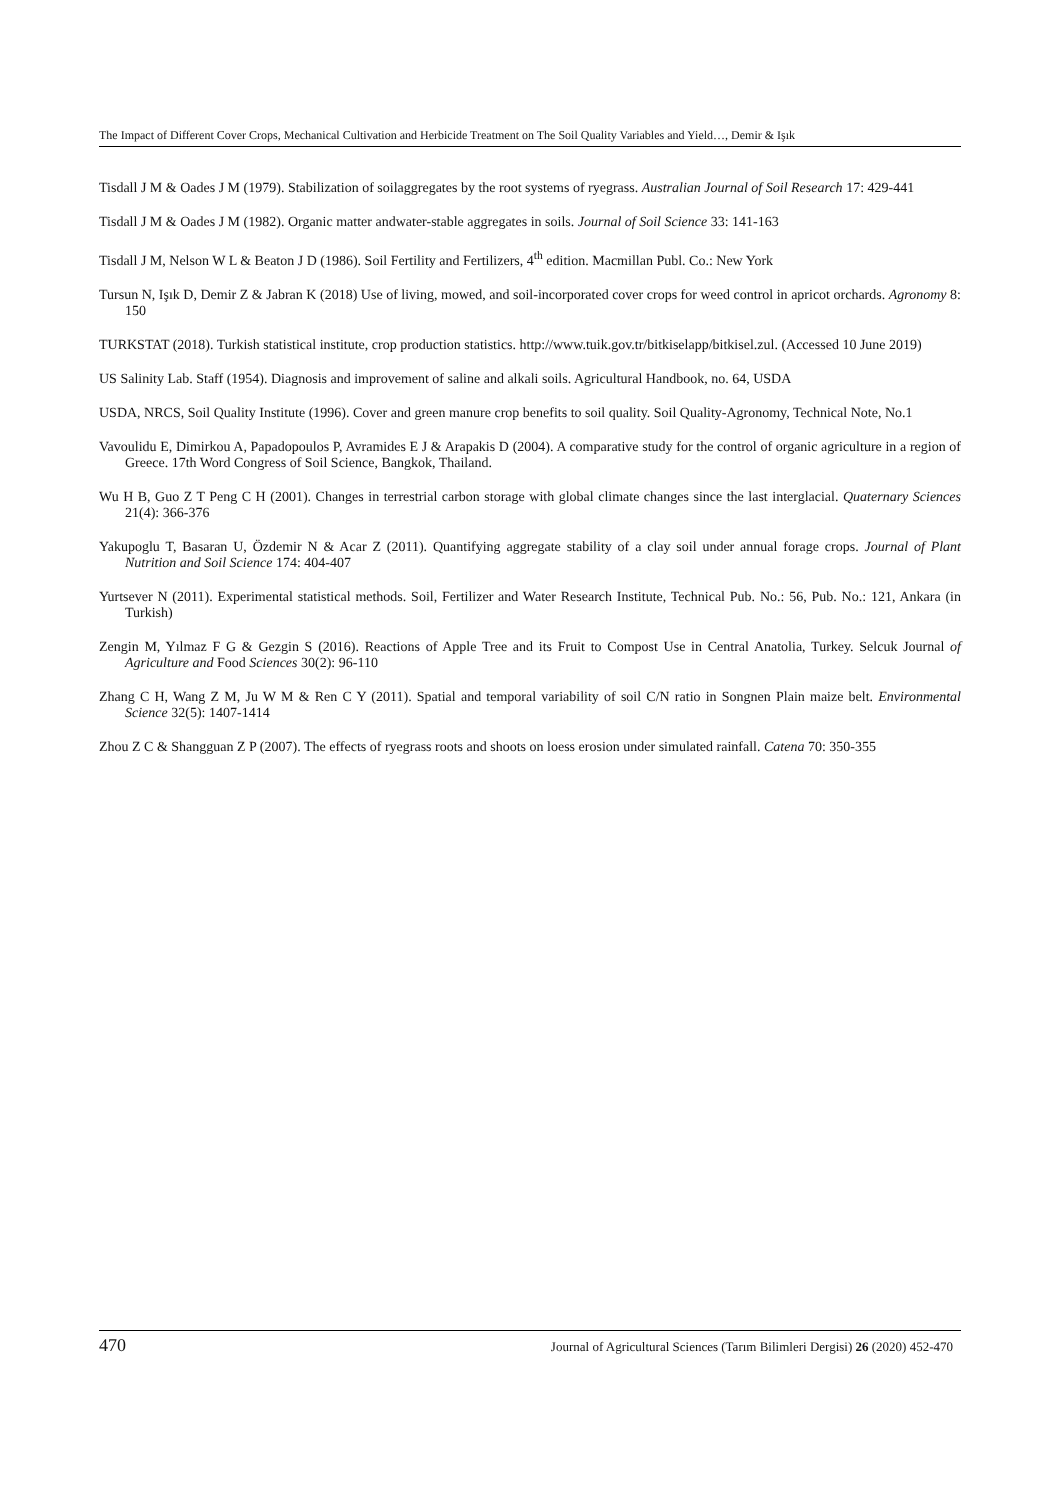The Impact of Different Cover Crops, Mechanical Cultivation and Herbicide Treatment on The Soil Quality Variables and Yield…, Demir & Işık
Tisdall J M & Oades J M (1979). Stabilization of soilaggregates by the root systems of ryegrass. Australian Journal of Soil Research 17: 429-441
Tisdall J M & Oades J M (1982). Organic matter andwater-stable aggregates in soils. Journal of Soil Science 33: 141-163
Tisdall J M, Nelson W L & Beaton J D (1986). Soil Fertility and Fertilizers, 4<sup>th</sup> edition. Macmillan Publ. Co.: New York
Tursun N, Işık D, Demir Z & Jabran K (2018) Use of living, mowed, and soil-incorporated cover crops for weed control in apricot orchards. Agronomy 8: 150
TURKSTAT (2018). Turkish statistical institute, crop production statistics. http://www.tuik.gov.tr/bitkiselapp/bitkisel.zul. (Accessed 10 June 2019)
US Salinity Lab. Staff (1954). Diagnosis and improvement of saline and alkali soils. Agricultural Handbook, no. 64, USDA
USDA, NRCS, Soil Quality Institute (1996). Cover and green manure crop benefits to soil quality. Soil Quality-Agronomy, Technical Note, No.1
Vavoulidu E, Dimirkou A, Papadopoulos P, Avramides E J & Arapakis D (2004). A comparative study for the control of organic agriculture in a region of Greece. 17th Word Congress of Soil Science, Bangkok, Thailand.
Wu H B, Guo Z T Peng C H (2001). Changes in terrestrial carbon storage with global climate changes since the last interglacial. Quaternary Sciences 21(4): 366-376
Yakupoglu T, Basaran U, Özdemir N & Acar Z (2011). Quantifying aggregate stability of a clay soil under annual forage crops. Journal of Plant Nutrition and Soil Science 174: 404-407
Yurtsever N (2011). Experimental statistical methods. Soil, Fertilizer and Water Research Institute, Technical Pub. No.: 56, Pub. No.: 121, Ankara (in Turkish)
Zengin M, Yılmaz F G & Gezgin S (2016). Reactions of Apple Tree and its Fruit to Compost Use in Central Anatolia, Turkey. Selcuk Journal of Agriculture and Food Sciences 30(2): 96-110
Zhang C H, Wang Z M, Ju W M & Ren C Y (2011). Spatial and temporal variability of soil C/N ratio in Songnen Plain maize belt. Environmental Science 32(5): 1407-1414
Zhou Z C & Shangguan Z P (2007). The effects of ryegrass roots and shoots on loess erosion under simulated rainfall. Catena 70: 350-355
470 Journal of Agricultural Sciences (Tarım Bilimleri Dergisi) 26 (2020) 452-470